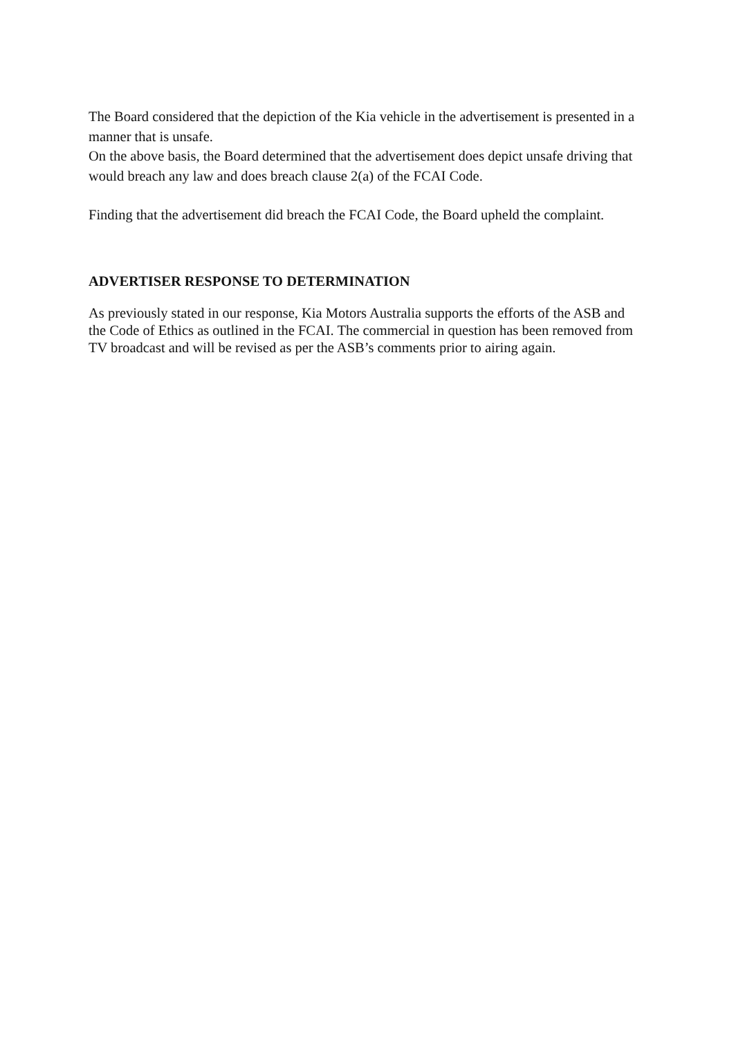The Board considered that the depiction of the Kia vehicle in the advertisement is presented in a manner that is unsafe.
On the above basis, the Board determined that the advertisement does depict unsafe driving that would breach any law and does breach clause 2(a) of the FCAI Code.
Finding that the advertisement did breach the FCAI Code, the Board upheld the complaint.
ADVERTISER RESPONSE TO DETERMINATION
As previously stated in our response, Kia Motors Australia supports the efforts of the ASB and the Code of Ethics as outlined in the FCAI. The commercial in question has been removed from TV broadcast and will be revised as per the ASB’s comments prior to airing again.